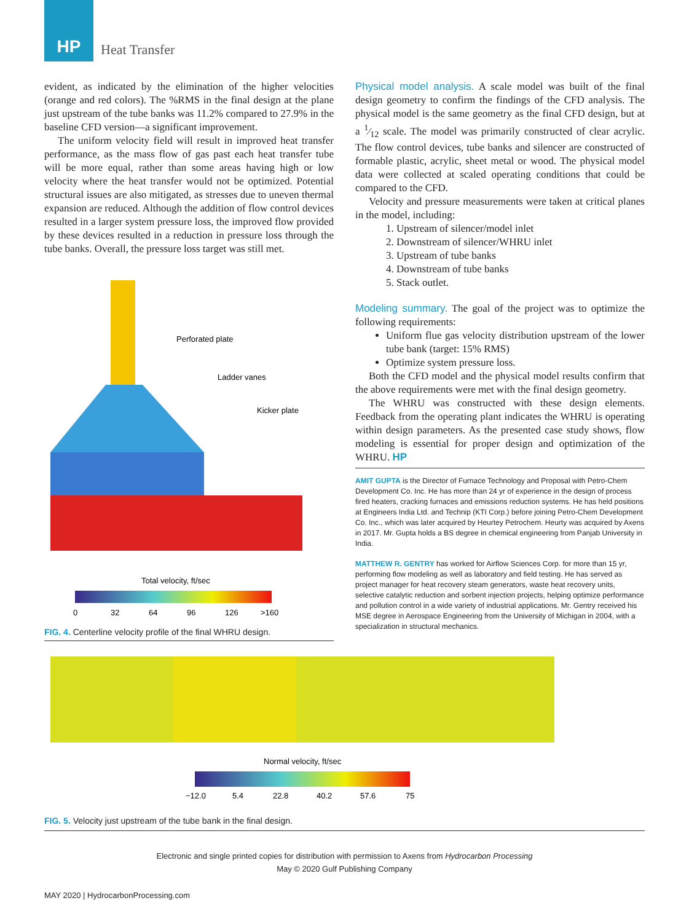HP
Heat Transfer
evident, as indicated by the elimination of the higher velocities (orange and red colors). The %RMS in the final design at the plane just upstream of the tube banks was 11.2% compared to 27.9% in the baseline CFD version—a significant improvement.
The uniform velocity field will result in improved heat transfer performance, as the mass flow of gas past each heat transfer tube will be more equal, rather than some areas having high or low velocity where the heat transfer would not be optimized. Potential structural issues are also mitigated, as stresses due to uneven thermal expansion are reduced. Although the addition of flow control devices resulted in a larger system pressure loss, the improved flow provided by these devices resulted in a reduction in pressure loss through the tube banks. Overall, the pressure loss target was still met.
Perforated plate
Ladder vanes
Kicker plate
Total velocity, ft/sec
0
32
64
96
126
>160
FIG. 4. Centerline velocity profile of the final WHRU design.
Physical model analysis. A scale model was built of the final design geometry to confirm the findings of the CFD analysis. The physical model is the same geometry as the final CFD design, but at a 1⁄12 scale. The model was primarily constructed of clear acrylic. The flow control devices, tube banks and silencer are constructed of formable plastic, acrylic, sheet metal or wood. The physical model data were collected at scaled operating conditions that could be compared to the CFD.
Velocity and pressure measurements were taken at critical planes in the model, including:
1. Upstream of silencer/model inlet
2. Downstream of silencer/WHRU inlet
3. Upstream of tube banks
4. Downstream of tube banks
5. Stack outlet.
Modeling summary. The goal of the project was to optimize the following requirements:
Uniform flue gas velocity distribution upstream of the lower tube bank (target: 15% RMS)
Optimize system pressure loss.
Both the CFD model and the physical model results confirm that the above requirements were met with the final design geometry.
The WHRU was constructed with these design elements. Feedback from the operating plant indicates the WHRU is operating within design parameters. As the presented case study shows, flow modeling is essential for proper design and optimization of the WHRU. HP
AMIT GUPTA is the Director of Furnace Technology and Proposal with Petro-Chem Development Co. Inc. He has more than 24 yr of experience in the design of process fired heaters, cracking furnaces and emissions reduction systems. He has held positions at Engineers India Ltd. and Technip (KTI Corp.) before joining Petro-Chem Development Co. Inc., which was later acquired by Heurtey Petrochem. Heurty was acquired by Axens in 2017. Mr. Gupta holds a BS degree in chemical engineering from Panjab University in India.
MATTHEW R. GENTRY has worked for Airflow Sciences Corp. for more than 15 yr, performing flow modeling as well as laboratory and field testing. He has served as project manager for heat recovery steam generators, waste heat recovery units, selective catalytic reduction and sorbent injection projects, helping optimize performance and pollution control in a wide variety of industrial applications. Mr. Gentry received his MSE degree in Aerospace Engineering from the University of Michigan in 2004, with a specialization in structural mechanics.
Normal velocity, ft/sec
−12.0
5.4
22.8
40.2
57.6
75
FIG. 5. Velocity just upstream of the tube bank in the final design.
Electronic and single printed copies for distribution with permission to Axens from Hydrocarbon Processing
May © 2020 Gulf Publishing Company
MAY 2020 | HydrocarbonProcessing.com